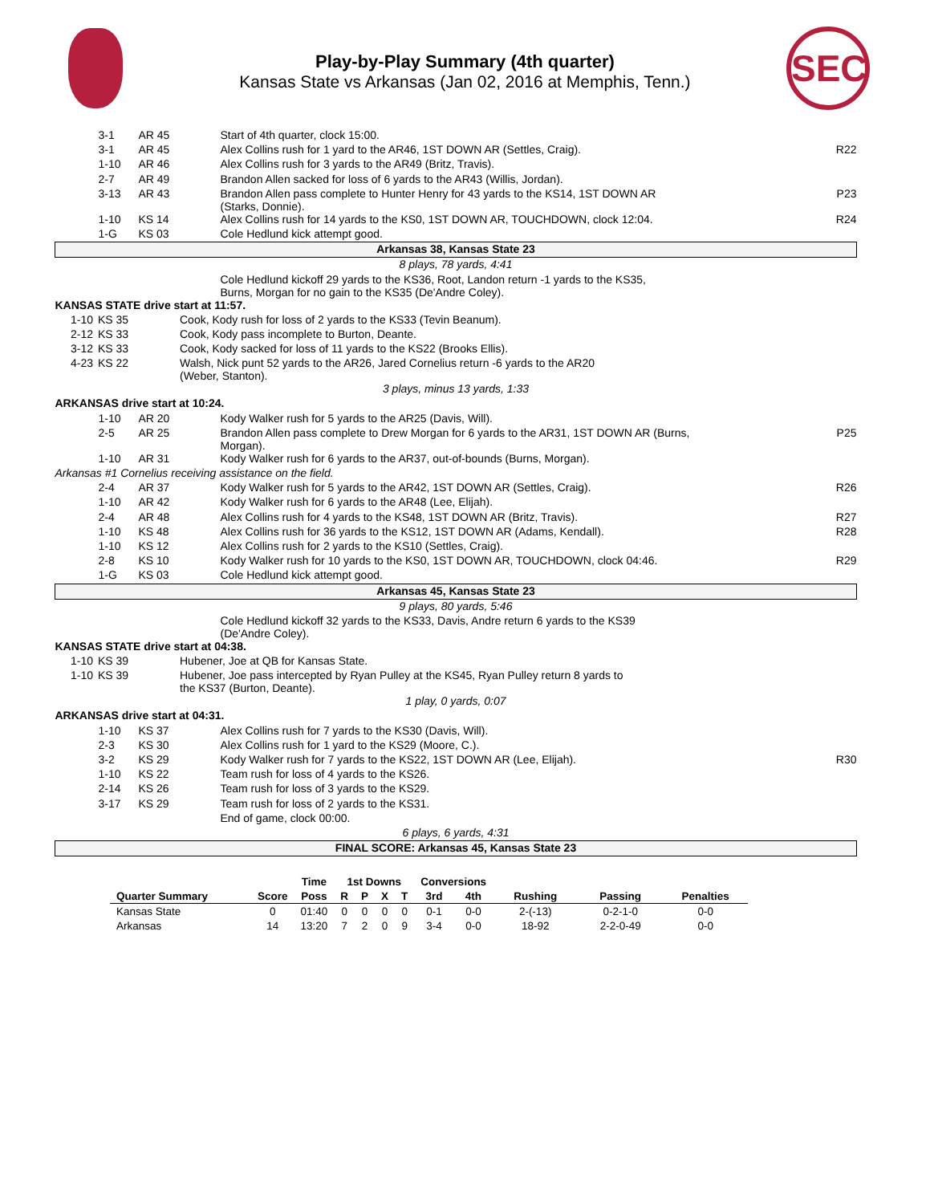SEC
Play-by-Play Summary (4th quarter)
Kansas State vs Arkansas (Jan 02, 2016 at Memphis, Tenn.)
| 3-1 | AR 45 | Start of 4th quarter, clock 15:00. | |
| 3-1 | AR 45 | Alex Collins rush for 1 yard to the AR46, 1ST DOWN AR (Settles, Craig). | R22 |
| 1-10 | AR 46 | Alex Collins rush for 3 yards to the AR49 (Britz, Travis). | |
| 2-7 | AR 49 | Brandon Allen sacked for loss of 6 yards to the AR43 (Willis, Jordan). | |
| 3-13 | AR 43 | Brandon Allen pass complete to Hunter Henry for 43 yards to the KS14, 1ST DOWN AR (Starks, Donnie). | P23 |
| 1-10 | KS 14 | Alex Collins rush for 14 yards to the KS0, 1ST DOWN AR, TOUCHDOWN, clock 12:04. | R24 |
| 1-G | KS 03 | Cole Hedlund kick attempt good. | |
| Arkansas 38, Kansas State 23 | | | |
| 8 plays, 78 yards, 4:41 | | | |
| | | Cole Hedlund kickoff 29 yards to the KS36, Root, Landon return -1 yards to the KS35, Burns, Morgan for no gain to the KS35 (De'Andre Coley). | |
| KANSAS STATE drive start at 11:57. | | | |
| 1-10 | KS 35 | Cook, Kody rush for loss of 2 yards to the KS33 (Tevin Beanum). |
| 2-12 | KS 33 | Cook, Kody pass incomplete to Burton, Deante. |
| 3-12 | KS 33 | Cook, Kody sacked for loss of 11 yards to the KS22 (Brooks Ellis). |
| 4-23 | KS 22 | Walsh, Nick punt 52 yards to the AR26, Jared Cornelius return -6 yards to the AR20 (Weber, Stanton). |
| 3 plays, minus 13 yards, 1:33 | | |
| ARKANSAS drive start at 10:24. | | | |
| 1-10 | AR 20 | Kody Walker rush for 5 yards to the AR25 (Davis, Will). | |
| 2-5 | AR 25 | Brandon Allen pass complete to Drew Morgan for 6 yards to the AR31, 1ST DOWN AR (Burns, Morgan). | P25 |
| 1-10 | AR 31 | Kody Walker rush for 6 yards to the AR37, out-of-bounds (Burns, Morgan). | |
| Arkansas #1 Cornelius receiving assistance on the field. | | | |
| 2-4 | AR 37 | Kody Walker rush for 5 yards to the AR42, 1ST DOWN AR (Settles, Craig). | R26 |
| 1-10 | AR 42 | Kody Walker rush for 6 yards to the AR48 (Lee, Elijah). | |
| 2-4 | AR 48 | Alex Collins rush for 4 yards to the KS48, 1ST DOWN AR (Britz, Travis). | R27 |
| 1-10 | KS 48 | Alex Collins rush for 36 yards to the KS12, 1ST DOWN AR (Adams, Kendall). | R28 |
| 1-10 | KS 12 | Alex Collins rush for 2 yards to the KS10 (Settles, Craig). | |
| 2-8 | KS 10 | Kody Walker rush for 10 yards to the KS0, 1ST DOWN AR, TOUCHDOWN, clock 04:46. | R29 |
| 1-G | KS 03 | Cole Hedlund kick attempt good. | |
| Arkansas 45, Kansas State 23 | | | |
| 9 plays, 80 yards, 5:46 | | | |
| | | Cole Hedlund kickoff 32 yards to the KS33, Davis, Andre return 6 yards to the KS39 (De'Andre Coley). | |
| KANSAS STATE drive start at 04:38. | | | |
| 1-10 | KS 39 | Hubener, Joe at QB for Kansas State. |
| 1-10 | KS 39 | Hubener, Joe pass intercepted by Ryan Pulley at the KS45, Ryan Pulley return 8 yards to the KS37 (Burton, Deante). |
| 1 play, 0 yards, 0:07 | | |
| ARKANSAS drive start at 04:31. | | | |
| 1-10 | KS 37 | Alex Collins rush for 7 yards to the KS30 (Davis, Will). | |
| 2-3 | KS 30 | Alex Collins rush for 1 yard to the KS29 (Moore, C.). | |
| 3-2 | KS 29 | Kody Walker rush for 7 yards to the KS22, 1ST DOWN AR (Lee, Elijah). | R30 |
| 1-10 | KS 22 | Team rush for loss of 4 yards to the KS26. | |
| 2-14 | KS 26 | Team rush for loss of 3 yards to the KS29. | |
| 3-17 | KS 29 | Team rush for loss of 2 yards to the KS31. | |
| | | End of game, clock 00:00. | |
| 6 plays, 6 yards, 4:31 | | | |
| FINAL SCORE: Arkansas 45, Kansas State 23 | | | |
| | | Time | 1st Downs | | | | Conversions | | | | |
| --- | --- | --- | --- | --- | --- | --- | --- | --- | --- | --- | --- |
| Quarter Summary | Score | Poss | R | P | X | T | 3rd | 4th | Rushing | Passing | Penalties |
| Kansas State | 0 | 01:40 | 0 | 0 | 0 | 0 | 0-1 | 0-0 | 2-(-13) | 0-2-1-0 | 0-0 |
| Arkansas | 14 | 13:20 | 7 | 2 | 0 | 9 | 3-4 | 0-0 | 18-92 | 2-2-0-49 | 0-0 |